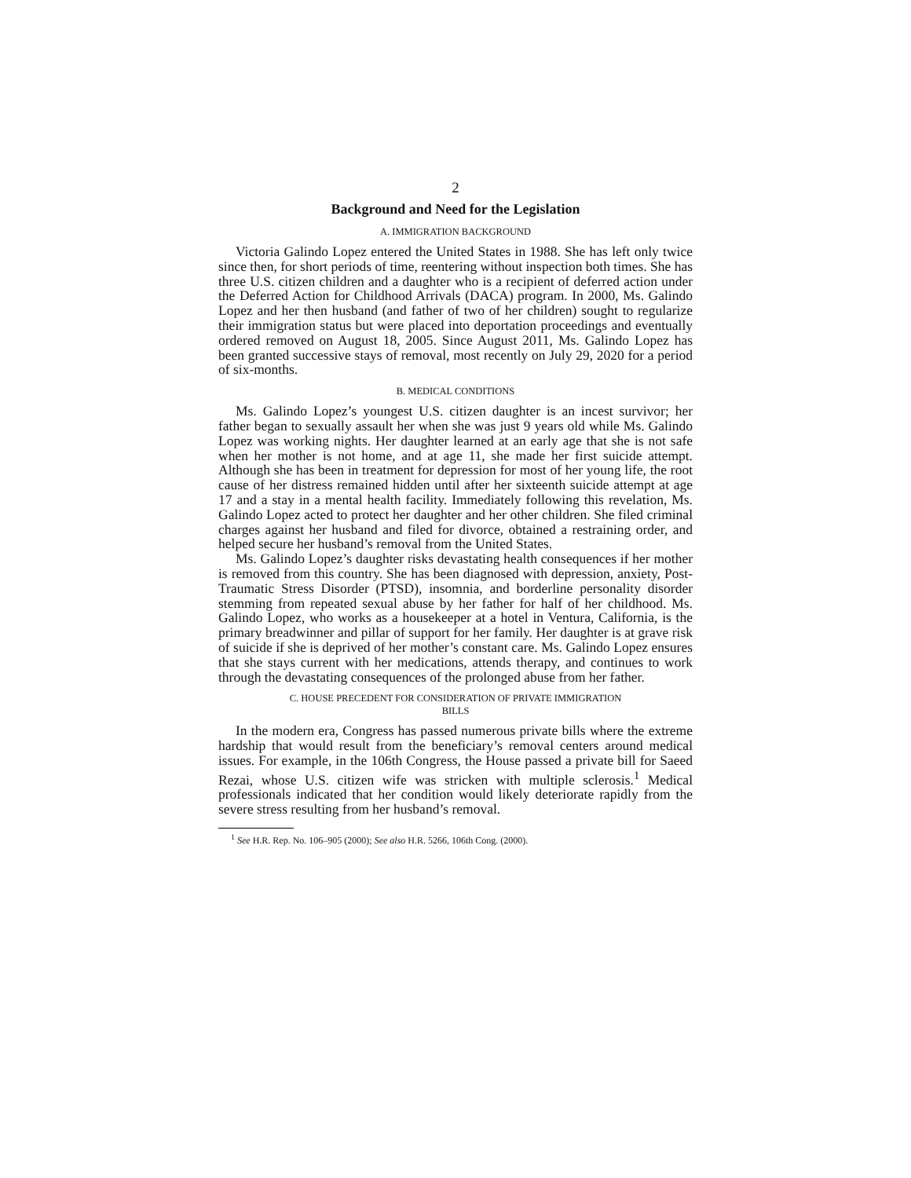2
Background and Need for the Legislation
A. IMMIGRATION BACKGROUND
Victoria Galindo Lopez entered the United States in 1988. She has left only twice since then, for short periods of time, reentering without inspection both times. She has three U.S. citizen children and a daughter who is a recipient of deferred action under the Deferred Action for Childhood Arrivals (DACA) program. In 2000, Ms. Galindo Lopez and her then husband (and father of two of her children) sought to regularize their immigration status but were placed into deportation proceedings and eventually ordered removed on August 18, 2005. Since August 2011, Ms. Galindo Lopez has been granted successive stays of removal, most recently on July 29, 2020 for a period of six-months.
B. MEDICAL CONDITIONS
Ms. Galindo Lopez’s youngest U.S. citizen daughter is an incest survivor; her father began to sexually assault her when she was just 9 years old while Ms. Galindo Lopez was working nights. Her daughter learned at an early age that she is not safe when her mother is not home, and at age 11, she made her first suicide attempt. Although she has been in treatment for depression for most of her young life, the root cause of her distress remained hidden until after her sixteenth suicide attempt at age 17 and a stay in a mental health facility. Immediately following this revelation, Ms. Galindo Lopez acted to protect her daughter and her other children. She filed criminal charges against her husband and filed for divorce, obtained a restraining order, and helped secure her husband’s removal from the United States.
Ms. Galindo Lopez’s daughter risks devastating health consequences if her mother is removed from this country. She has been diagnosed with depression, anxiety, Post-Traumatic Stress Disorder (PTSD), insomnia, and borderline personality disorder stemming from repeated sexual abuse by her father for half of her childhood. Ms. Galindo Lopez, who works as a housekeeper at a hotel in Ventura, California, is the primary breadwinner and pillar of support for her family. Her daughter is at grave risk of suicide if she is deprived of her mother’s constant care. Ms. Galindo Lopez ensures that she stays current with her medications, attends therapy, and continues to work through the devastating consequences of the prolonged abuse from her father.
C. HOUSE PRECEDENT FOR CONSIDERATION OF PRIVATE IMMIGRATION
BILLS
In the modern era, Congress has passed numerous private bills where the extreme hardship that would result from the beneficiary’s removal centers around medical issues. For example, in the 106th Congress, the House passed a private bill for Saeed Rezai, whose U.S. citizen wife was stricken with multiple sclerosis.<sup>1</sup> Medical professionals indicated that her condition would likely deteriorate rapidly from the severe stress resulting from her husband’s removal.
<sup>1</sup> See H.R. Rep. No. 106–905 (2000); See also H.R. 5266, 106th Cong. (2000).